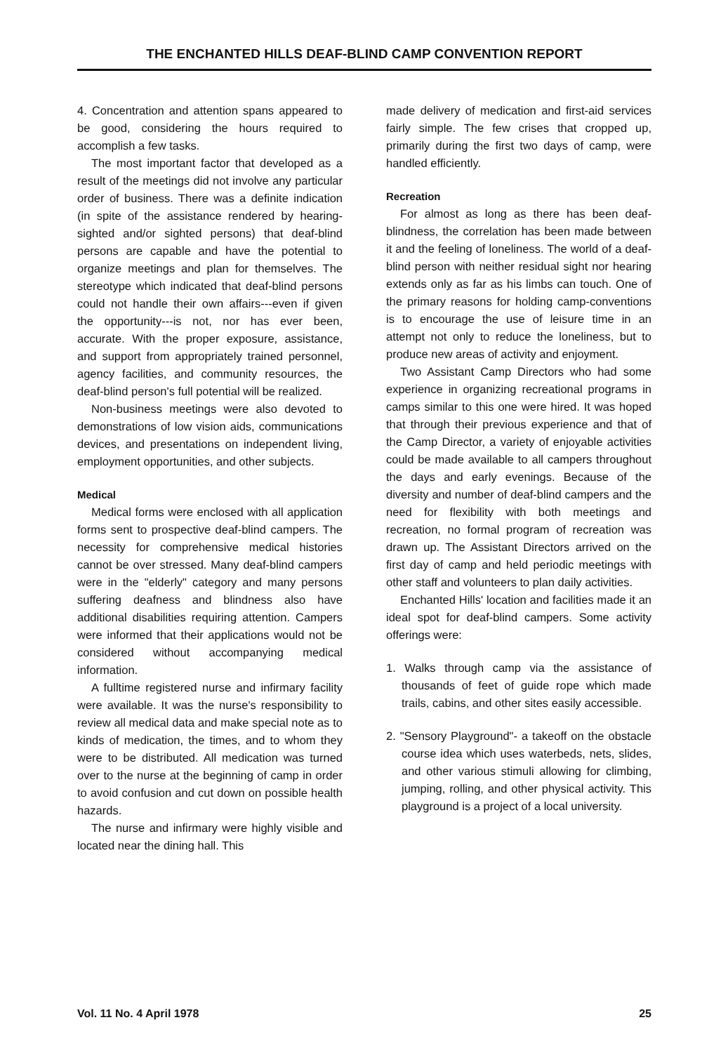THE ENCHANTED HILLS DEAF-BLIND CAMP CONVENTION REPORT
4. Concentration and attention spans appeared to be good, considering the hours required to accomplish a few tasks.
The most important factor that developed as a result of the meetings did not involve any particular order of business. There was a definite indication (in spite of the assistance rendered by hearing-sighted and/or sighted persons) that deaf-blind persons are capable and have the potential to organize meetings and plan for themselves. The stereotype which indicated that deaf-blind persons could not handle their own affairs---even if given the opportunity---is not, nor has ever been, accurate. With the proper exposure, assistance, and support from appropriately trained personnel, agency facilities, and community resources, the deaf-blind person's full potential will be realized.
Non-business meetings were also devoted to demonstrations of low vision aids, communications devices, and presentations on independent living, employment opportunities, and other subjects.
Medical
Medical forms were enclosed with all application forms sent to prospective deaf-blind campers. The necessity for comprehensive medical histories cannot be over stressed. Many deaf-blind campers were in the "elderly" category and many persons suffering deafness and blindness also have additional disabilities requiring attention. Campers were informed that their applications would not be considered without accompanying medical information.
A fulltime registered nurse and infirmary facility were available. It was the nurse's responsibility to review all medical data and make special note as to kinds of medication, the times, and to whom they were to be distributed. All medication was turned over to the nurse at the beginning of camp in order to avoid confusion and cut down on possible health hazards.
The nurse and infirmary were highly visible and located near the dining hall. This
made delivery of medication and first-aid services fairly simple. The few crises that cropped up, primarily during the first two days of camp, were handled efficiently.
Recreation
For almost as long as there has been deaf-blindness, the correlation has been made between it and the feeling of loneliness. The world of a deaf-blind person with neither residual sight nor hearing extends only as far as his limbs can touch. One of the primary reasons for holding camp-conventions is to encourage the use of leisure time in an attempt not only to reduce the loneliness, but to produce new areas of activity and enjoyment.
Two Assistant Camp Directors who had some experience in organizing recreational programs in camps similar to this one were hired. It was hoped that through their previous experience and that of the Camp Director, a variety of enjoyable activities could be made available to all campers throughout the days and early evenings. Because of the diversity and number of deaf-blind campers and the need for flexibility with both meetings and recreation, no formal program of recreation was drawn up. The Assistant Directors arrived on the first day of camp and held periodic meetings with other staff and volunteers to plan daily activities.
Enchanted Hills' location and facilities made it an ideal spot for deaf-blind campers. Some activity offerings were:
1. Walks through camp via the assistance of thousands of feet of guide rope which made trails, cabins, and other sites easily accessible.
2. "Sensory Playground"- a takeoff on the obstacle course idea which uses waterbeds, nets, slides, and other various stimuli allowing for climbing, jumping, rolling, and other physical activity. This playground is a project of a local university.
Vol. 11 No. 4 April 1978 25